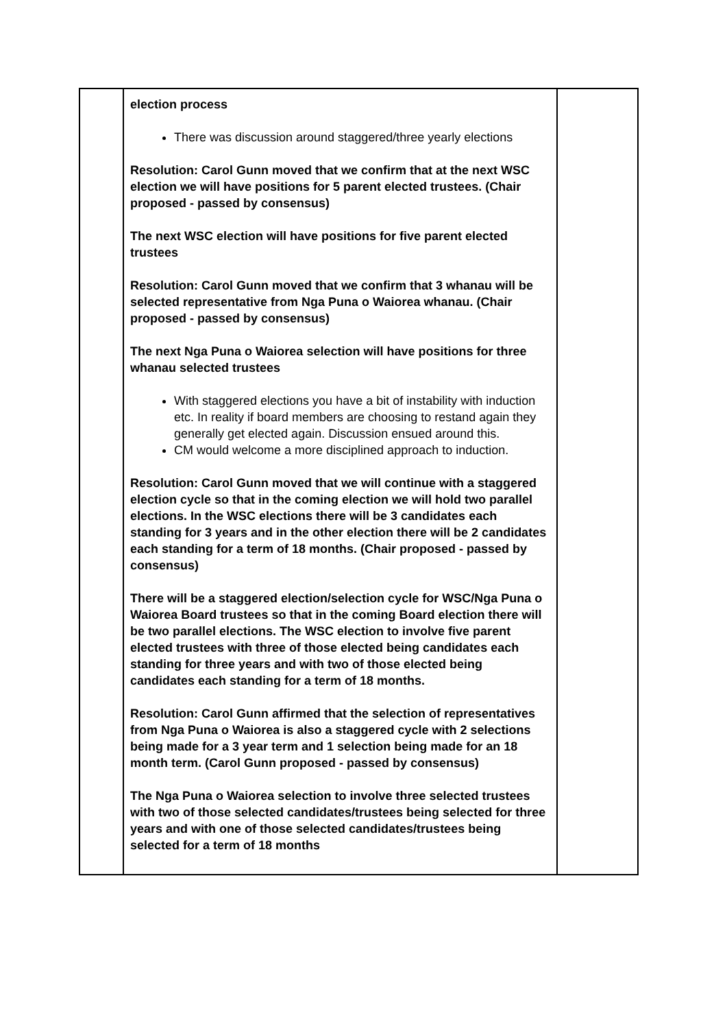| | election process There was discussion around staggered/three yearly elections Resolution: Carol Gunn moved that we confirm that at the next WSC election we will have positions for 5 parent elected trustees. (Chair proposed - passed by consensus) The next WSC election will have positions for five parent elected trustees Resolution: Carol Gunn moved that we confirm that 3 whanau will be selected representative from Nga Puna o Waiorea whanau. (Chair proposed - passed by consensus) The next Nga Puna o Waiorea selection will have positions for three whanau selected trustees With staggered elections you have a bit of instability with induction etc. In reality if board members are choosing to restand again they generally get elected again. Discussion ensued around this. CM would welcome a more disciplined approach to induction. Resolution: Carol Gunn moved that we will continue with a staggered election cycle so that in the coming election we will hold two parallel elections. In the WSC elections there will be 3 candidates each standing for 3 years and in the other election there will be 2 candidates each standing for a term of 18 months. (Chair proposed - passed by consensus) There will be a staggered election/selection cycle for WSC/Nga Puna o Waiorea Board trustees so that in the coming Board election there will be two parallel elections. The WSC election to involve five parent elected trustees with three of those elected being candidates each standing for three years and with two of those elected being candidates each standing for a term of 18 months. Resolution: Carol Gunn affirmed that the selection of representatives from Nga Puna o Waiorea is also a staggered cycle with 2 selections being made for a 3 year term and 1 selection being made for an 18 month term. (Carol Gunn proposed - passed by consensus) The Nga Puna o Waiorea selection to involve three selected trustees with two of those selected candidates/trustees being selected for three years and with one of those selected candidates/trustees being selected for a term of 18 months | |